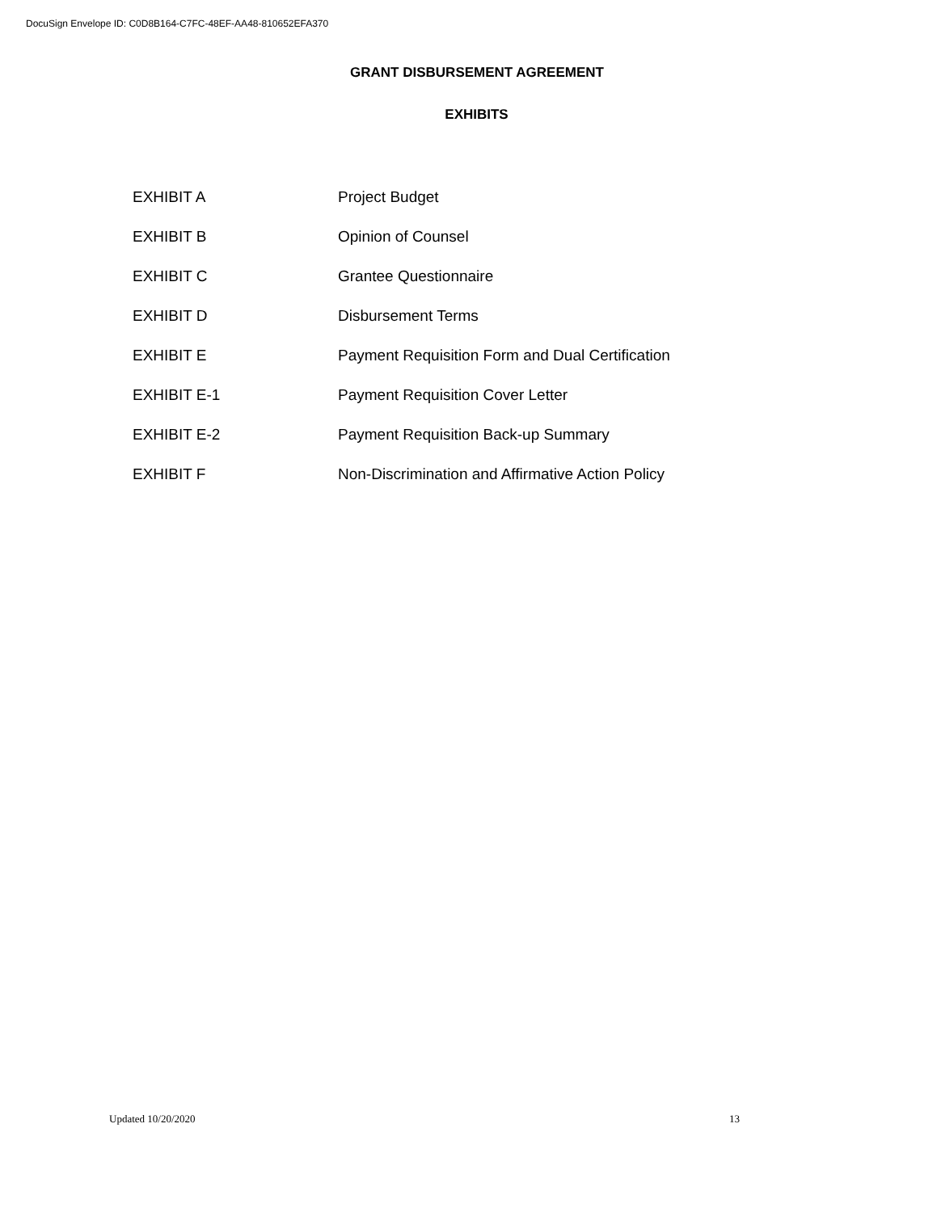DocuSign Envelope ID: C0D8B164-C7FC-48EF-AA48-810652EFA370
GRANT DISBURSEMENT AGREEMENT
EXHIBITS
| EXHIBIT A | Project Budget |
| EXHIBIT B | Opinion of Counsel |
| EXHIBIT C | Grantee Questionnaire |
| EXHIBIT D | Disbursement Terms |
| EXHIBIT E | Payment Requisition Form and Dual Certification |
| EXHIBIT E-1 | Payment Requisition Cover Letter |
| EXHIBIT E-2 | Payment Requisition Back-up Summary |
| EXHIBIT F | Non-Discrimination and Affirmative Action Policy |
Updated 10/20/2020 13